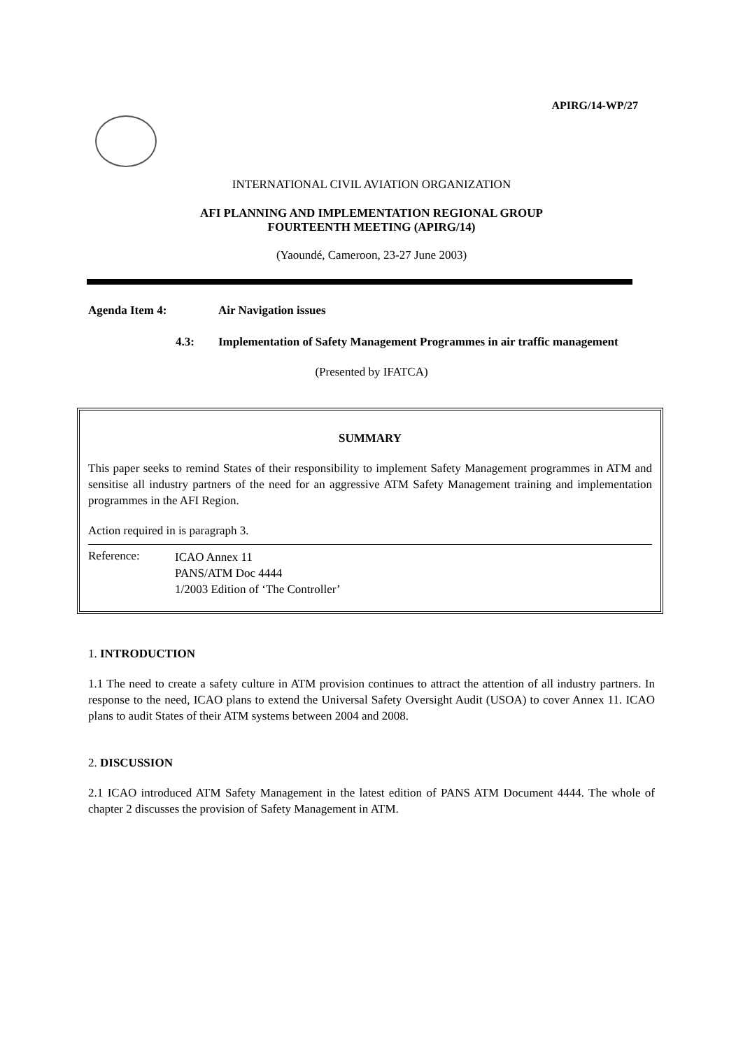APIRG/14-WP/27
INTERNATIONAL CIVIL AVIATION ORGANIZATION
AFI PLANNING AND IMPLEMENTATION REGIONAL GROUP
FOURTEENTH MEETING (APIRG/14)
(Yaoundé, Cameroon, 23-27 June 2003)
Agenda Item 4: Air Navigation issues
4.3: Implementation of Safety Management Programmes in air traffic management
(Presented by IFATCA)
SUMMARY
This paper seeks to remind States of their responsibility to implement Safety Management programmes in ATM and sensitise all industry partners of the need for an aggressive ATM Safety Management training and implementation programmes in the AFI Region.
Action required in is paragraph 3.
Reference:
ICAO Annex 11
PANS/ATM Doc 4444
1/2003 Edition of ‘The Controller’
1. INTRODUCTION
1.1 The need to create a safety culture in ATM provision continues to attract the attention of all industry partners. In response to the need, ICAO plans to extend the Universal Safety Oversight Audit (USOA) to cover Annex 11. ICAO plans to audit States of their ATM systems between 2004 and 2008.
2. DISCUSSION
2.1 ICAO introduced ATM Safety Management in the latest edition of PANS ATM Document 4444. The whole of chapter 2 discusses the provision of Safety Management in ATM.